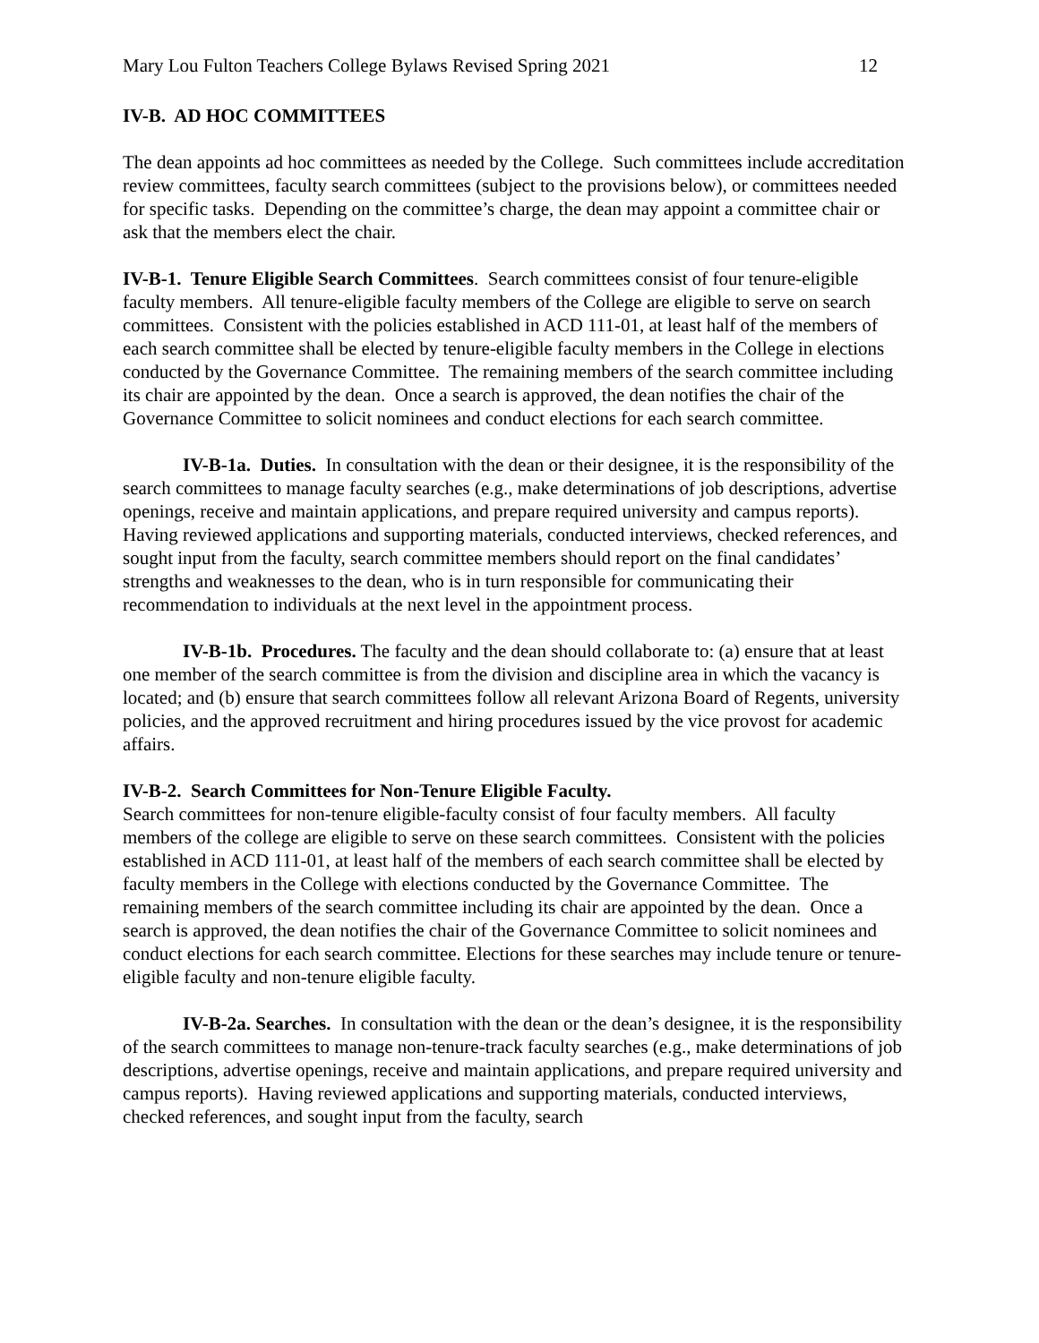Mary Lou Fulton Teachers College Bylaws Revised Spring 2021 12
IV-B. AD HOC COMMITTEES
The dean appoints ad hoc committees as needed by the College. Such committees include accreditation review committees, faculty search committees (subject to the provisions below), or committees needed for specific tasks. Depending on the committee’s charge, the dean may appoint a committee chair or ask that the members elect the chair.
IV-B-1. Tenure Eligible Search Committees. Search committees consist of four tenure-eligible faculty members. All tenure-eligible faculty members of the College are eligible to serve on search committees. Consistent with the policies established in ACD 111-01, at least half of the members of each search committee shall be elected by tenure-eligible faculty members in the College in elections conducted by the Governance Committee. The remaining members of the search committee including its chair are appointed by the dean. Once a search is approved, the dean notifies the chair of the Governance Committee to solicit nominees and conduct elections for each search committee.
IV-B-1a. Duties. In consultation with the dean or their designee, it is the responsibility of the search committees to manage faculty searches (e.g., make determinations of job descriptions, advertise openings, receive and maintain applications, and prepare required university and campus reports). Having reviewed applications and supporting materials, conducted interviews, checked references, and sought input from the faculty, search committee members should report on the final candidates’ strengths and weaknesses to the dean, who is in turn responsible for communicating their recommendation to individuals at the next level in the appointment process.
IV-B-1b. Procedures. The faculty and the dean should collaborate to: (a) ensure that at least one member of the search committee is from the division and discipline area in which the vacancy is located; and (b) ensure that search committees follow all relevant Arizona Board of Regents, university policies, and the approved recruitment and hiring procedures issued by the vice provost for academic affairs.
IV-B-2. Search Committees for Non-Tenure Eligible Faculty.
Search committees for non-tenure eligible-faculty consist of four faculty members. All faculty members of the college are eligible to serve on these search committees. Consistent with the policies established in ACD 111-01, at least half of the members of each search committee shall be elected by faculty members in the College with elections conducted by the Governance Committee. The remaining members of the search committee including its chair are appointed by the dean. Once a search is approved, the dean notifies the chair of the Governance Committee to solicit nominees and conduct elections for each search committee. Elections for these searches may include tenure or tenure-eligible faculty and non-tenure eligible faculty.
IV-B-2a. Searches. In consultation with the dean or the dean’s designee, it is the responsibility of the search committees to manage non-tenure-track faculty searches (e.g., make determinations of job descriptions, advertise openings, receive and maintain applications, and prepare required university and campus reports). Having reviewed applications and supporting materials, conducted interviews, checked references, and sought input from the faculty, search